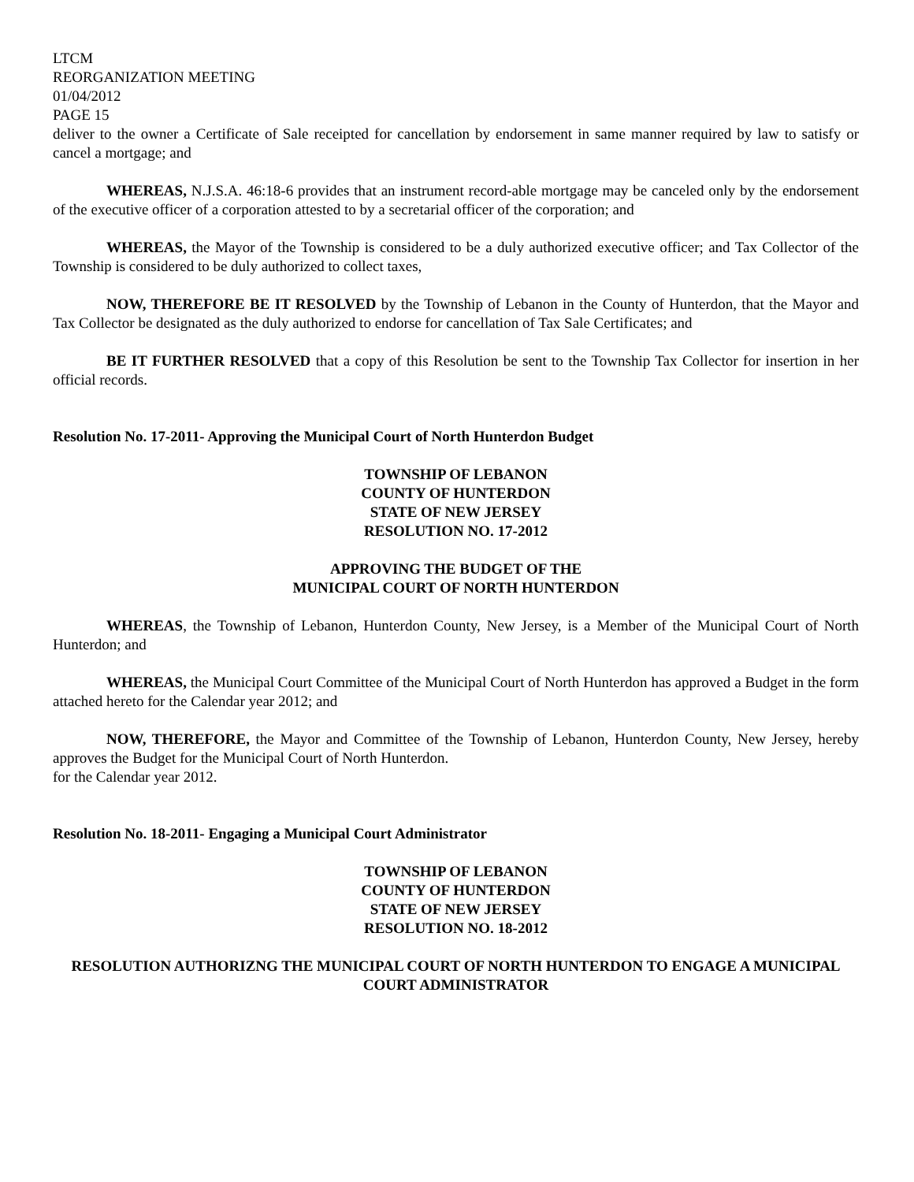LTCM
REORGANIZATION MEETING
01/04/2012
PAGE 15
deliver to the owner a Certificate of Sale receipted for cancellation by endorsement in same manner required by law to satisfy or cancel a mortgage; and
WHEREAS, N.J.S.A. 46:18-6 provides that an instrument record-able mortgage may be canceled only by the endorsement of the executive officer of a corporation attested to by a secretarial officer of the corporation; and
WHEREAS, the Mayor of the Township is considered to be a duly authorized executive officer; and Tax Collector of the Township is considered to be duly authorized to collect taxes,
NOW, THEREFORE BE IT RESOLVED by the Township of Lebanon in the County of Hunterdon, that the Mayor and Tax Collector be designated as the duly authorized to endorse for cancellation of Tax Sale Certificates; and
BE IT FURTHER RESOLVED that a copy of this Resolution be sent to the Township Tax Collector for insertion in her official records.
Resolution No. 17-2011- Approving the Municipal Court of North Hunterdon Budget
TOWNSHIP OF LEBANON
COUNTY OF HUNTERDON
STATE OF NEW JERSEY
RESOLUTION NO. 17-2012
APPROVING THE BUDGET OF THE
MUNICIPAL COURT OF NORTH HUNTERDON
WHEREAS, the Township of Lebanon, Hunterdon County, New Jersey, is a Member of the Municipal Court of North Hunterdon; and
WHEREAS, the Municipal Court Committee of the Municipal Court of North Hunterdon has approved a Budget in the form attached hereto for the Calendar year 2012; and
NOW, THEREFORE, the Mayor and Committee of the Township of Lebanon, Hunterdon County, New Jersey, hereby approves the Budget for the Municipal Court of North Hunterdon.
for the Calendar year 2012.
Resolution No. 18-2011- Engaging a Municipal Court Administrator
TOWNSHIP OF LEBANON
COUNTY OF HUNTERDON
STATE OF NEW JERSEY
RESOLUTION NO. 18-2012
RESOLUTION AUTHORIZNG THE MUNICIPAL COURT OF NORTH HUNTERDON TO ENGAGE A MUNICIPAL COURT ADMINISTRATOR